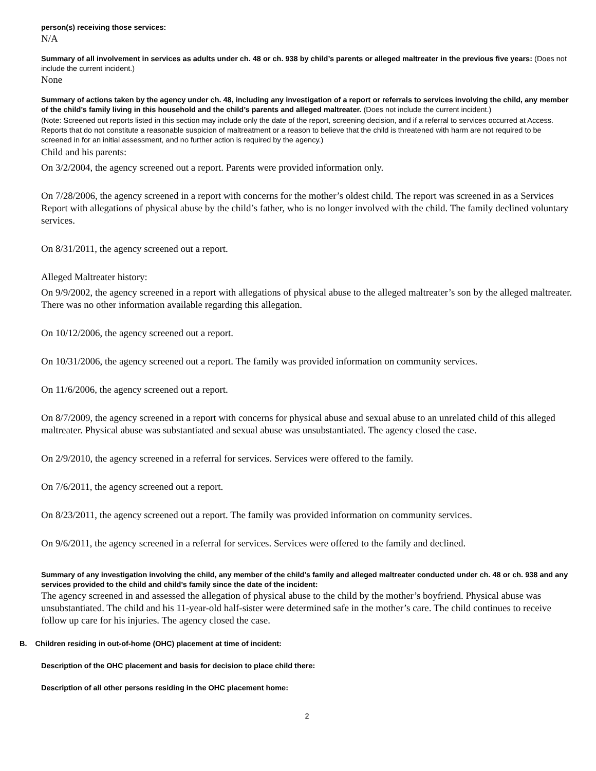person(s) receiving those services:
N/A
Summary of all involvement in services as adults under ch. 48 or ch. 938 by child’s parents or alleged maltreater in the previous five years: (Does not include the current incident.)
None
Summary of actions taken by the agency under ch. 48, including any investigation of a report or referrals to services involving the child, any member of the child’s family living in this household and the child’s parents and alleged maltreater. (Does not include the current incident.)
(Note: Screened out reports listed in this section may include only the date of the report, screening decision, and if a referral to services occurred at Access. Reports that do not constitute a reasonable suspicion of maltreatment or a reason to believe that the child is threatened with harm are not required to be screened in for an initial assessment, and no further action is required by the agency.)
Child and his parents:
On 3/2/2004, the agency screened out a report. Parents were provided information only.
On 7/28/2006, the agency screened in a report with concerns for the mother’s oldest child. The report was screened in as a Services Report with allegations of physical abuse by the child’s father, who is no longer involved with the child. The family declined voluntary services.
On 8/31/2011, the agency screened out a report.
Alleged Maltreater history:
On 9/9/2002, the agency screened in a report with allegations of physical abuse to the alleged maltreater’s son by the alleged maltreater. There was no other information available regarding this allegation.
On 10/12/2006, the agency screened out a report.
On 10/31/2006, the agency screened out a report. The family was provided information on community services.
On 11/6/2006, the agency screened out a report.
On 8/7/2009, the agency screened in a report with concerns for physical abuse and sexual abuse to an unrelated child of this alleged maltreater. Physical abuse was substantiated and sexual abuse was unsubstantiated. The agency closed the case.
On 2/9/2010, the agency screened in a referral for services. Services were offered to the family.
On 7/6/2011, the agency screened out a report.
On 8/23/2011, the agency screened out a report. The family was provided information on community services.
On 9/6/2011, the agency screened in a referral for services. Services were offered to the family and declined.
Summary of any investigation involving the child, any member of the child’s family and alleged maltreater conducted under ch. 48 or ch. 938 and any services provided to the child and child’s family since the date of the incident:
The agency screened in and assessed the allegation of physical abuse to the child by the mother’s boyfriend. Physical abuse was unsubstantiated. The child and his 11-year-old half-sister were determined safe in the mother’s care. The child continues to receive follow up care for his injuries. The agency closed the case.
B. Children residing in out-of-home (OHC) placement at time of incident:
Description of the OHC placement and basis for decision to place child there:
Description of all other persons residing in the OHC placement home:
2